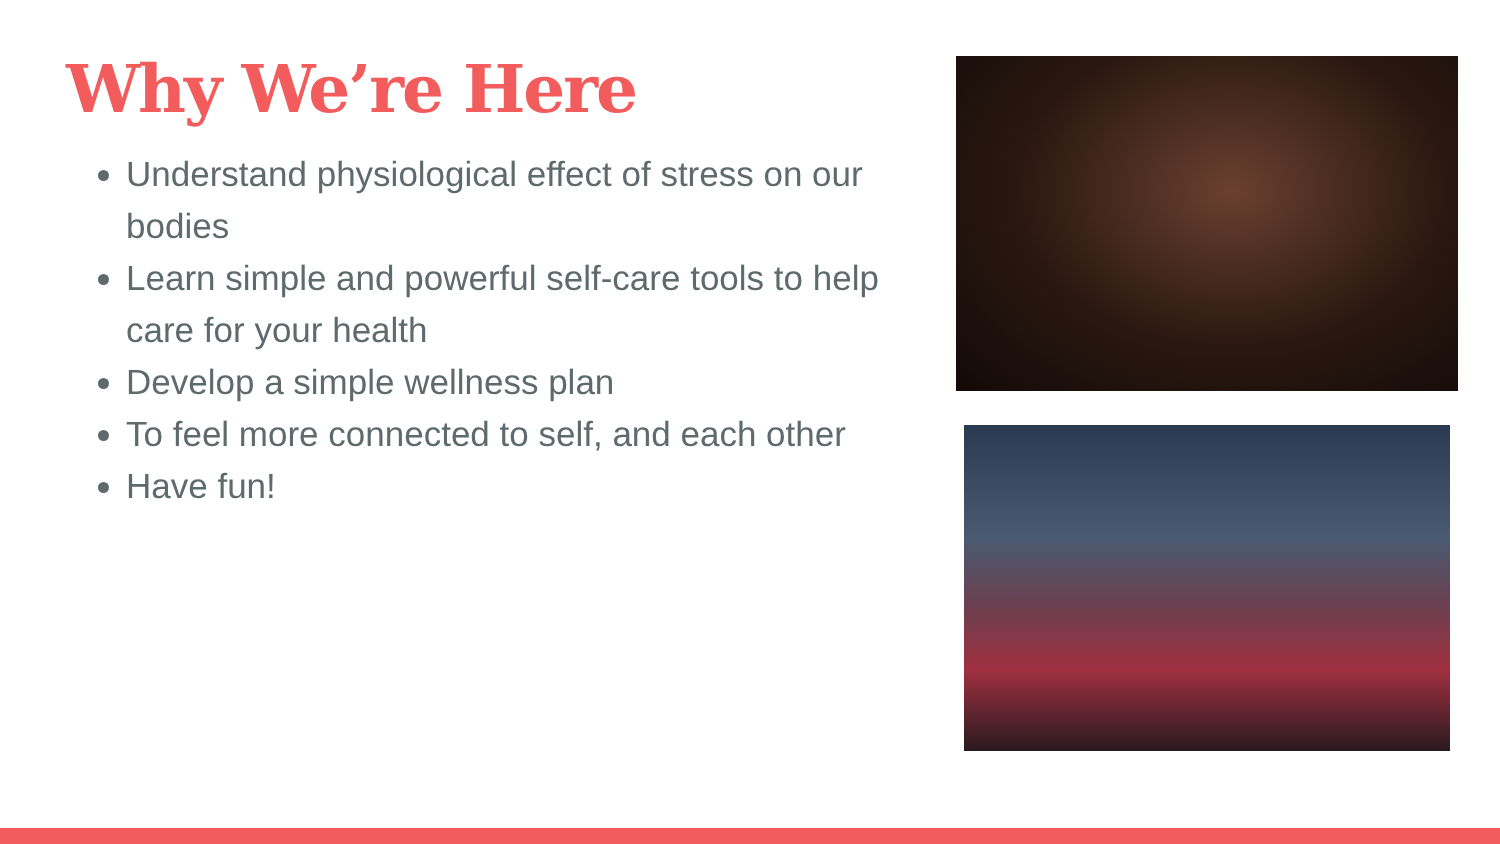Why We’re Here
Understand physiological effect of stress on our bodies
Learn simple and powerful self-care tools to help care for your health
Develop a simple wellness plan
To feel more connected to self, and each other
Have fun!